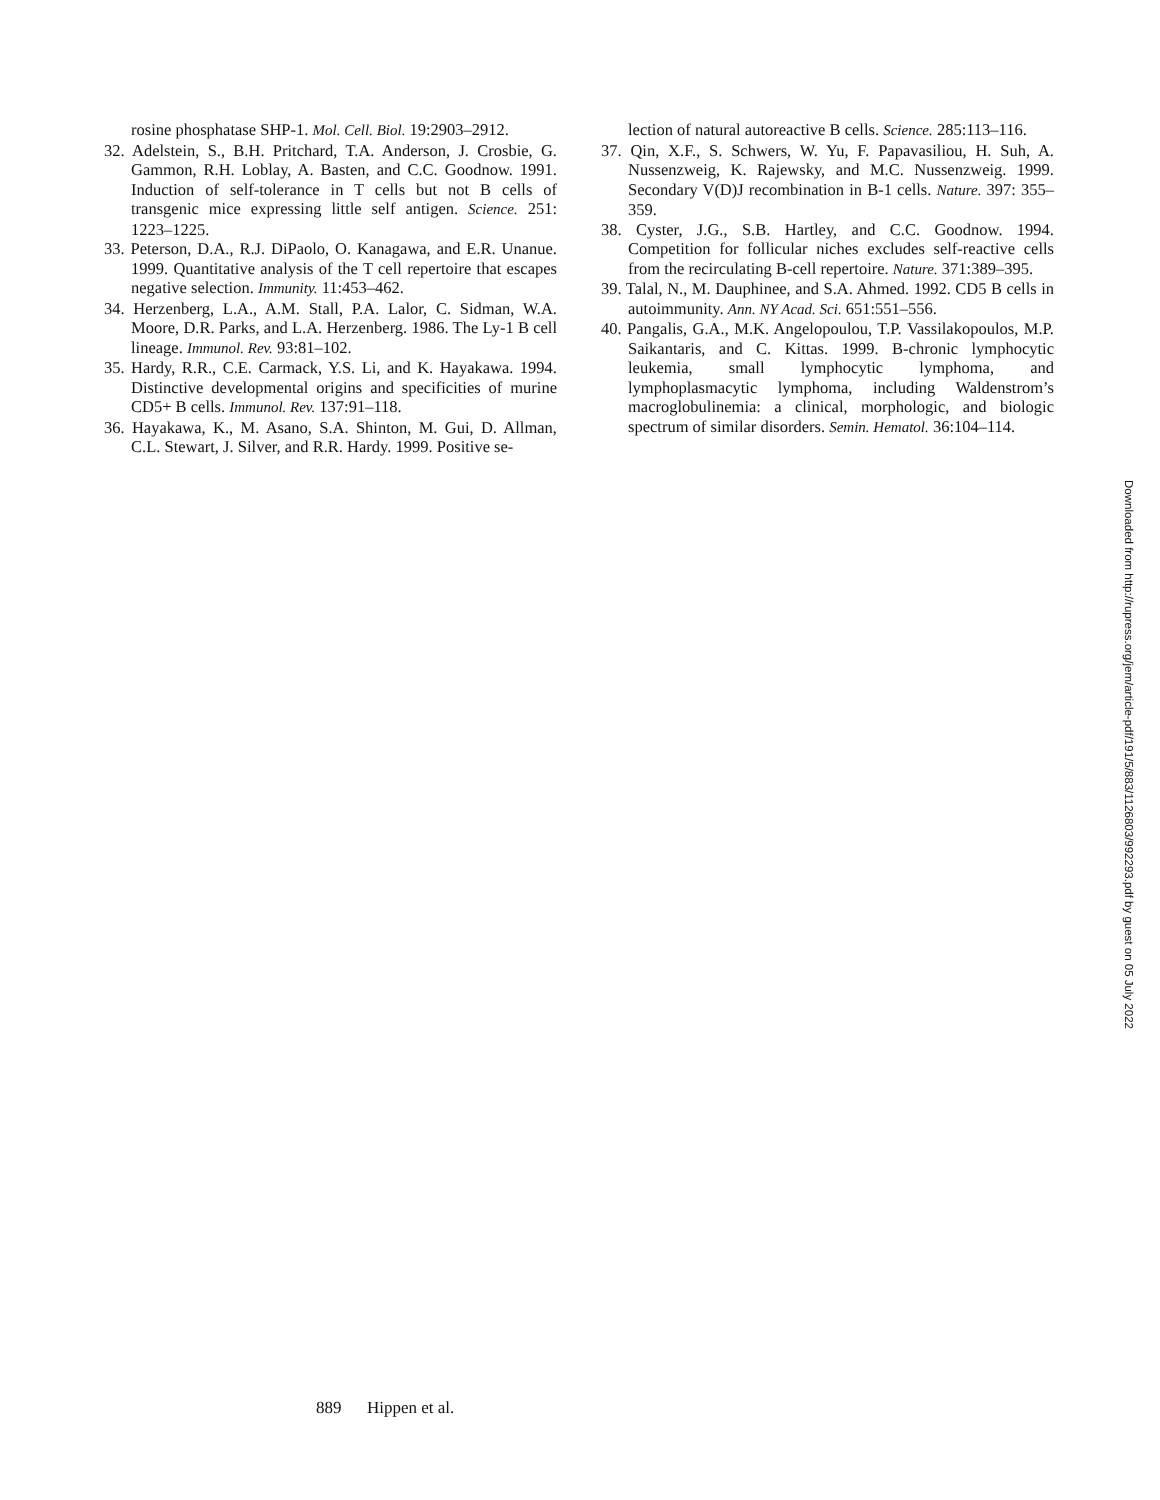rosine phosphatase SHP-1. Mol. Cell. Biol. 19:2903–2912.
32. Adelstein, S., B.H. Pritchard, T.A. Anderson, J. Crosbie, G. Gammon, R.H. Loblay, A. Basten, and C.C. Goodnow. 1991. Induction of self-tolerance in T cells but not B cells of transgenic mice expressing little self antigen. Science. 251: 1223–1225.
33. Peterson, D.A., R.J. DiPaolo, O. Kanagawa, and E.R. Unanue. 1999. Quantitative analysis of the T cell repertoire that escapes negative selection. Immunity. 11:453–462.
34. Herzenberg, L.A., A.M. Stall, P.A. Lalor, C. Sidman, W.A. Moore, D.R. Parks, and L.A. Herzenberg. 1986. The Ly-1 B cell lineage. Immunol. Rev. 93:81–102.
35. Hardy, R.R., C.E. Carmack, Y.S. Li, and K. Hayakawa. 1994. Distinctive developmental origins and specificities of murine CD5+ B cells. Immunol. Rev. 137:91–118.
36. Hayakawa, K., M. Asano, S.A. Shinton, M. Gui, D. Allman, C.L. Stewart, J. Silver, and R.R. Hardy. 1999. Positive se-
lection of natural autoreactive B cells. Science. 285:113–116.
37. Qin, X.F., S. Schwers, W. Yu, F. Papavasiliou, H. Suh, A. Nussenzweig, K. Rajewsky, and M.C. Nussenzweig. 1999. Secondary V(D)J recombination in B-1 cells. Nature. 397: 355–359.
38. Cyster, J.G., S.B. Hartley, and C.C. Goodnow. 1994. Competition for follicular niches excludes self-reactive cells from the recirculating B-cell repertoire. Nature. 371:389–395.
39. Talal, N., M. Dauphinee, and S.A. Ahmed. 1992. CD5 B cells in autoimmunity. Ann. NY Acad. Sci. 651:551–556.
40. Pangalis, G.A., M.K. Angelopoulou, T.P. Vassilakopoulos, M.P. Saikantaris, and C. Kittas. 1999. B-chronic lymphocytic leukemia, small lymphocytic lymphoma, and lymphoplasmacytic lymphoma, including Waldenstrom’s macroglobulinemia: a clinical, morphologic, and biologic spectrum of similar disorders. Semin. Hematol. 36:104–114.
Downloaded from http://rupress.org/jem/article-pdf/191/5/883/1126803/992293.pdf by guest on 05 July 2022
889 Hippen et al.